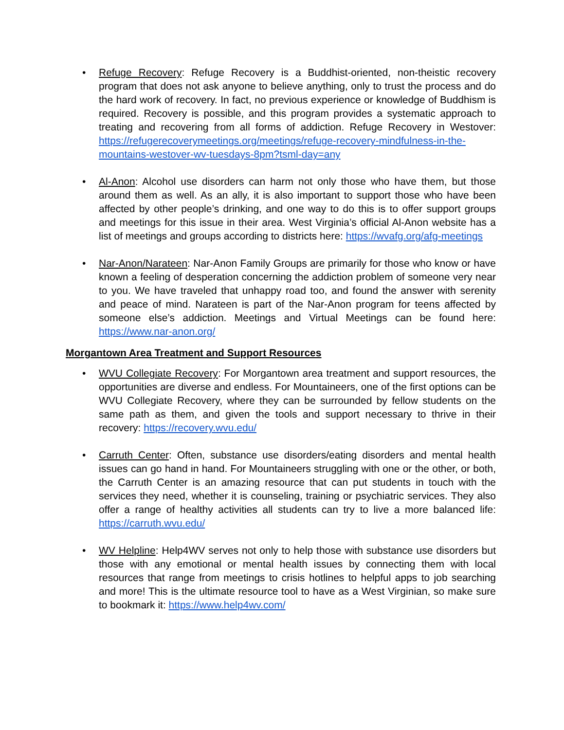• Refuge Recovery: Refuge Recovery is a Buddhist-oriented, non-theistic recovery program that does not ask anyone to believe anything, only to trust the process and do the hard work of recovery. In fact, no previous experience or knowledge of Buddhism is required. Recovery is possible, and this program provides a systematic approach to treating and recovering from all forms of addiction. Refuge Recovery in Westover: https://refugerecoverymeetings.org/meetings/refuge-recovery-mindfulness-in-the-mountains-westover-wv-tuesdays-8pm?tsml-day=any
• Al-Anon: Alcohol use disorders can harm not only those who have them, but those around them as well. As an ally, it is also important to support those who have been affected by other people’s drinking, and one way to do this is to offer support groups and meetings for this issue in their area. West Virginia’s official Al-Anon website has a list of meetings and groups according to districts here: https://wvafg.org/afg-meetings
• Nar-Anon/Narateen: Nar-Anon Family Groups are primarily for those who know or have known a feeling of desperation concerning the addiction problem of someone very near to you. We have traveled that unhappy road too, and found the answer with serenity and peace of mind. Narateen is part of the Nar-Anon program for teens affected by someone else’s addiction. Meetings and Virtual Meetings can be found here: https://www.nar-anon.org/
Morgantown Area Treatment and Support Resources
• WVU Collegiate Recovery: For Morgantown area treatment and support resources, the opportunities are diverse and endless. For Mountaineers, one of the first options can be WVU Collegiate Recovery, where they can be surrounded by fellow students on the same path as them, and given the tools and support necessary to thrive in their recovery: https://recovery.wvu.edu/
• Carruth Center: Often, substance use disorders/eating disorders and mental health issues can go hand in hand. For Mountaineers struggling with one or the other, or both, the Carruth Center is an amazing resource that can put students in touch with the services they need, whether it is counseling, training or psychiatric services. They also offer a range of healthy activities all students can try to live a more balanced life: https://carruth.wvu.edu/
• WV Helpline: Help4WV serves not only to help those with substance use disorders but those with any emotional or mental health issues by connecting them with local resources that range from meetings to crisis hotlines to helpful apps to job searching and more! This is the ultimate resource tool to have as a West Virginian, so make sure to bookmark it: https://www.help4wv.com/